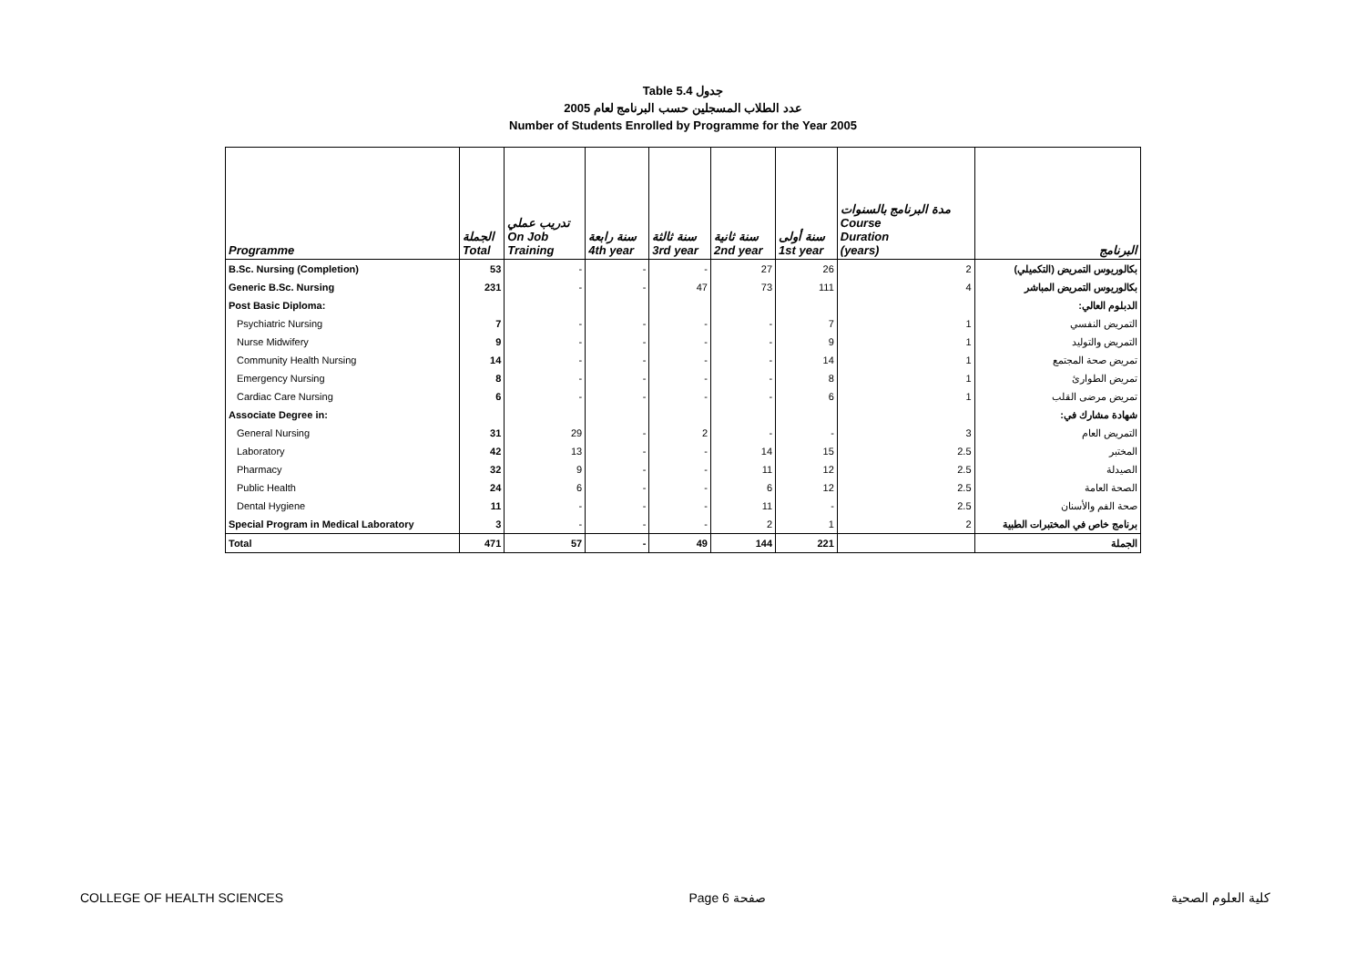Table 5.4 جدول
2005 عدد الطلاب المسجلين حسب البرنامج لعام
Number of Students Enrolled by Programme for the Year 2005
| Programme | الجملة Total | تدريب عملي On Job Training | سنة رابعة 4th year | سنة ثالثة 3rd year | سنة ثانية 2nd year | سنة أولى 1st year | مدة البرنامج بالسنوات Course Duration (years) | البرنامج |
| --- | --- | --- | --- | --- | --- | --- | --- | --- |
| B.Sc. Nursing (Completion) | 53 | - | - | - | 27 | 26 | 2 | بكالوريوس التمريض (التكميلي) |
| Generic B.Sc. Nursing | 231 | - | - | 47 | 73 | 111 | 4 | بكالوريوس التمريض المباشر |
| Post Basic Diploma: | | | | | | | | الدبلوم العالي: |
| Psychiatric Nursing | 7 | - | - | - | - | 7 | 1 | التمريض النفسي |
| Nurse Midwifery | 9 | - | - | - | - | 9 | 1 | التمريض والتوليد |
| Community Health Nursing | 14 | - | - | - | - | 14 | 1 | تمريض صحة المجتمع |
| Emergency Nursing | 8 | - | - | - | - | 8 | 1 | تمريض الطوارئ |
| Cardiac Care Nursing | 6 | - | - | - | - | 6 | 1 | تمريض مرضى القلب |
| Associate Degree in: | | | | | | | | شهادة مشارك في: |
| General Nursing | 31 | 29 | - | 2 | - | - | 3 | التمريض العام |
| Laboratory | 42 | 13 | - | - | 14 | 15 | 2.5 | المختبر |
| Pharmacy | 32 | 9 | - | - | 11 | 12 | 2.5 | الصيدلة |
| Public Health | 24 | 6 | - | - | 6 | 12 | 2.5 | الصحة العامة |
| Dental Hygiene | 11 | - | - | - | 11 | - | 2.5 | صحة الفم والأسنان |
| Special Program in Medical Laboratory | 3 | - | - | - | 2 | 1 | 2 | برنامج خاص في المختبرات الطبية |
| Total | 471 | 57 | - | 49 | 144 | 221 | | الجملة |
COLLEGE OF HEALTH SCIENCES Page 6 صفحة كلية العلوم الصحية